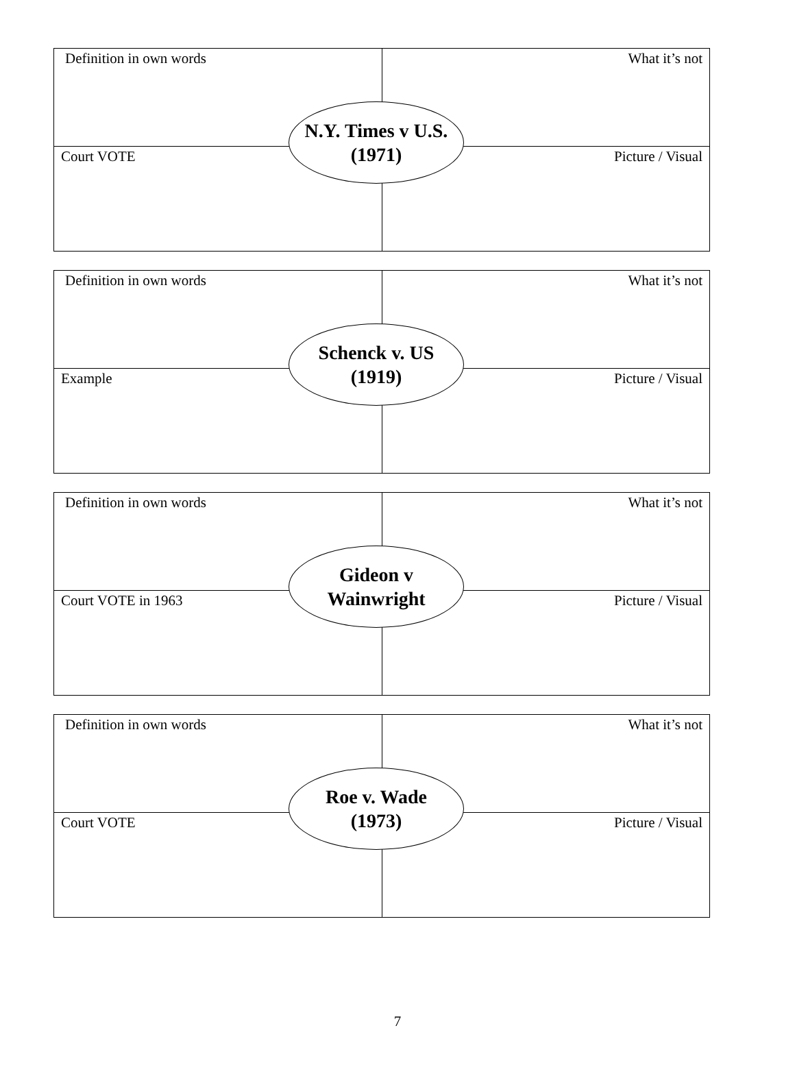| Definition in own words | What it’s not |
| Court VOTE | Picture / Visual |
N.Y. Times v U.S.
(1971)
| Definition in own words | What it’s not |
| Example | Picture / Visual |
Schenck v. US
(1919)
| Definition in own words | What it’s not |
| Court VOTE in 1963 | Picture / Visual |
Gideon v
Wainwright
| Definition in own words | What it’s not |
| Court VOTE | Picture / Visual |
Roe v. Wade
(1973)
7